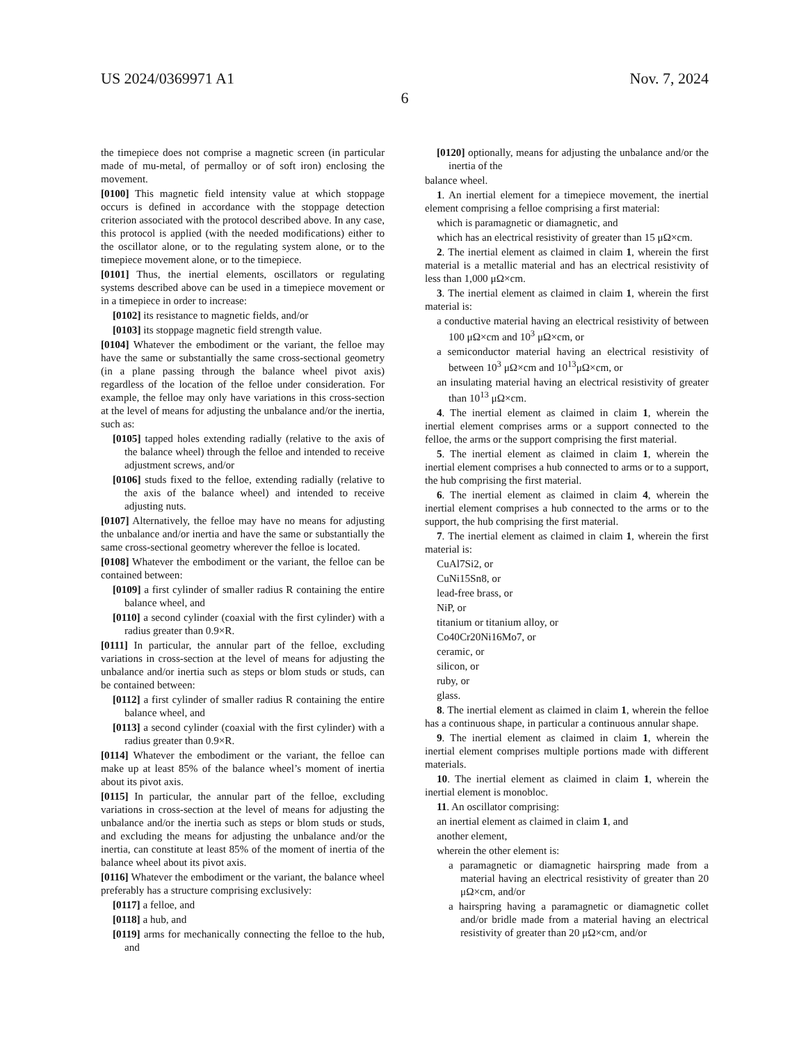US 2024/0369971 A1 Nov. 7, 2024
6
the timepiece does not comprise a magnetic screen (in particular made of mu-metal, of permalloy or of soft iron) enclosing the movement.
[0100] This magnetic field intensity value at which stoppage occurs is defined in accordance with the stoppage detection criterion associated with the protocol described above. In any case, this protocol is applied (with the needed modifications) either to the oscillator alone, or to the regulating system alone, or to the timepiece movement alone, or to the timepiece.
[0101] Thus, the inertial elements, oscillators or regulating systems described above can be used in a timepiece movement or in a timepiece in order to increase:
[0102] its resistance to magnetic fields, and/or
[0103] its stoppage magnetic field strength value.
[0104] Whatever the embodiment or the variant, the felloe may have the same or substantially the same cross-sectional geometry (in a plane passing through the balance wheel pivot axis) regardless of the location of the felloe under consideration. For example, the felloe may only have variations in this cross-section at the level of means for adjusting the unbalance and/or the inertia, such as:
[0105] tapped holes extending radially (relative to the axis of the balance wheel) through the felloe and intended to receive adjustment screws, and/or
[0106] studs fixed to the felloe, extending radially (relative to the axis of the balance wheel) and intended to receive adjusting nuts.
[0107] Alternatively, the felloe may have no means for adjusting the unbalance and/or inertia and have the same or substantially the same cross-sectional geometry wherever the felloe is located.
[0108] Whatever the embodiment or the variant, the felloe can be contained between:
[0109] a first cylinder of smaller radius R containing the entire balance wheel, and
[0110] a second cylinder (coaxial with the first cylinder) with a radius greater than 0.9×R.
[0111] In particular, the annular part of the felloe, excluding variations in cross-section at the level of means for adjusting the unbalance and/or inertia such as steps or blom studs or studs, can be contained between:
[0112] a first cylinder of smaller radius R containing the entire balance wheel, and
[0113] a second cylinder (coaxial with the first cylinder) with a radius greater than 0.9×R.
[0114] Whatever the embodiment or the variant, the felloe can make up at least 85% of the balance wheel’s moment of inertia about its pivot axis.
[0115] In particular, the annular part of the felloe, excluding variations in cross-section at the level of means for adjusting the unbalance and/or the inertia such as steps or blom studs or studs, and excluding the means for adjusting the unbalance and/or the inertia, can constitute at least 85% of the moment of inertia of the balance wheel about its pivot axis.
[0116] Whatever the embodiment or the variant, the balance wheel preferably has a structure comprising exclusively:
[0117] a felloe, and
[0118] a hub, and
[0119] arms for mechanically connecting the felloe to the hub, and
[0120] optionally, means for adjusting the unbalance and/or the inertia of the
balance wheel.
1. An inertial element for a timepiece movement, the inertial element comprising a felloe comprising a first material:
which is paramagnetic or diamagnetic, and
which has an electrical resistivity of greater than 15 μΩ×cm.
2. The inertial element as claimed in claim 1, wherein the first material is a metallic material and has an electrical resistivity of less than 1,000 μΩ×cm.
3. The inertial element as claimed in claim 1, wherein the first material is:
a conductive material having an electrical resistivity of between 100 μΩ×cm and 10<sup>3</sup> μΩ×cm, or
a semiconductor material having an electrical resistivity of between 10<sup>3</sup> μΩ×cm and 10<sup>13</sup>μΩ×cm, or
an insulating material having an electrical resistivity of greater than 10<sup>13</sup> μΩ×cm.
4. The inertial element as claimed in claim 1, wherein the inertial element comprises arms or a support connected to the felloe, the arms or the support comprising the first material.
5. The inertial element as claimed in claim 1, wherein the inertial element comprises a hub connected to arms or to a support, the hub comprising the first material.
6. The inertial element as claimed in claim 4, wherein the inertial element comprises a hub connected to the arms or to the support, the hub comprising the first material.
7. The inertial element as claimed in claim 1, wherein the first material is:
CuAl7Si2, or
CuNi15Sn8, or
lead-free brass, or
NiP, or
titanium or titanium alloy, or
Co40Cr20Ni16Mo7, or
ceramic, or
silicon, or
ruby, or
glass.
8. The inertial element as claimed in claim 1, wherein the felloe has a continuous shape, in particular a continuous annular shape.
9. The inertial element as claimed in claim 1, wherein the inertial element comprises multiple portions made with different materials.
10. The inertial element as claimed in claim 1, wherein the inertial element is monobloc.
11. An oscillator comprising:
an inertial element as claimed in claim 1, and
another element,
wherein the other element is:
a paramagnetic or diamagnetic hairspring made from a material having an electrical resistivity of greater than 20 μΩ×cm, and/or
a hairspring having a paramagnetic or diamagnetic collet and/or bridle made from a material having an electrical resistivity of greater than 20 μΩ×cm, and/or